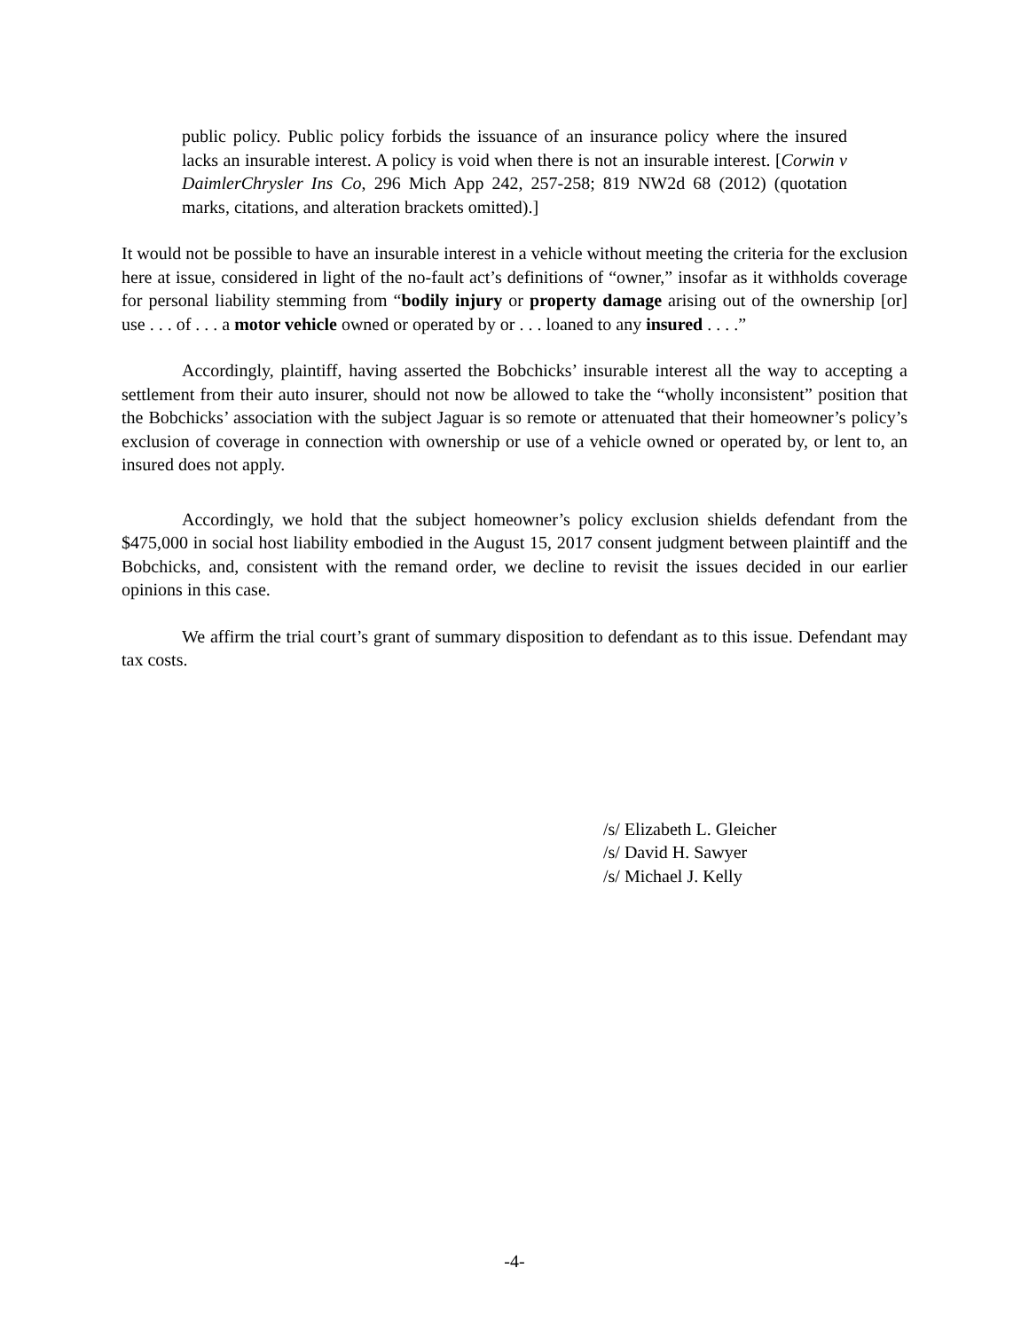public policy. Public policy forbids the issuance of an insurance policy where the insured lacks an insurable interest. A policy is void when there is not an insurable interest. [Corwin v DaimlerChrysler Ins Co, 296 Mich App 242, 257-258; 819 NW2d 68 (2012) (quotation marks, citations, and alteration brackets omitted).]
It would not be possible to have an insurable interest in a vehicle without meeting the criteria for the exclusion here at issue, considered in light of the no-fault act’s definitions of “owner,” insofar as it withholds coverage for personal liability stemming from “bodily injury or property damage arising out of the ownership [or] use . . . of . . . a motor vehicle owned or operated by or . . . loaned to any insured . . . .”
Accordingly, plaintiff, having asserted the Bobchicks’ insurable interest all the way to accepting a settlement from their auto insurer, should not now be allowed to take the “wholly inconsistent” position that the Bobchicks’ association with the subject Jaguar is so remote or attenuated that their homeowner’s policy’s exclusion of coverage in connection with ownership or use of a vehicle owned or operated by, or lent to, an insured does not apply.
Accordingly, we hold that the subject homeowner’s policy exclusion shields defendant from the $475,000 in social host liability embodied in the August 15, 2017 consent judgment between plaintiff and the Bobchicks, and, consistent with the remand order, we decline to revisit the issues decided in our earlier opinions in this case.
We affirm the trial court’s grant of summary disposition to defendant as to this issue. Defendant may tax costs.
/s/ Elizabeth L. Gleicher
/s/ David H. Sawyer
/s/ Michael J. Kelly
-4-